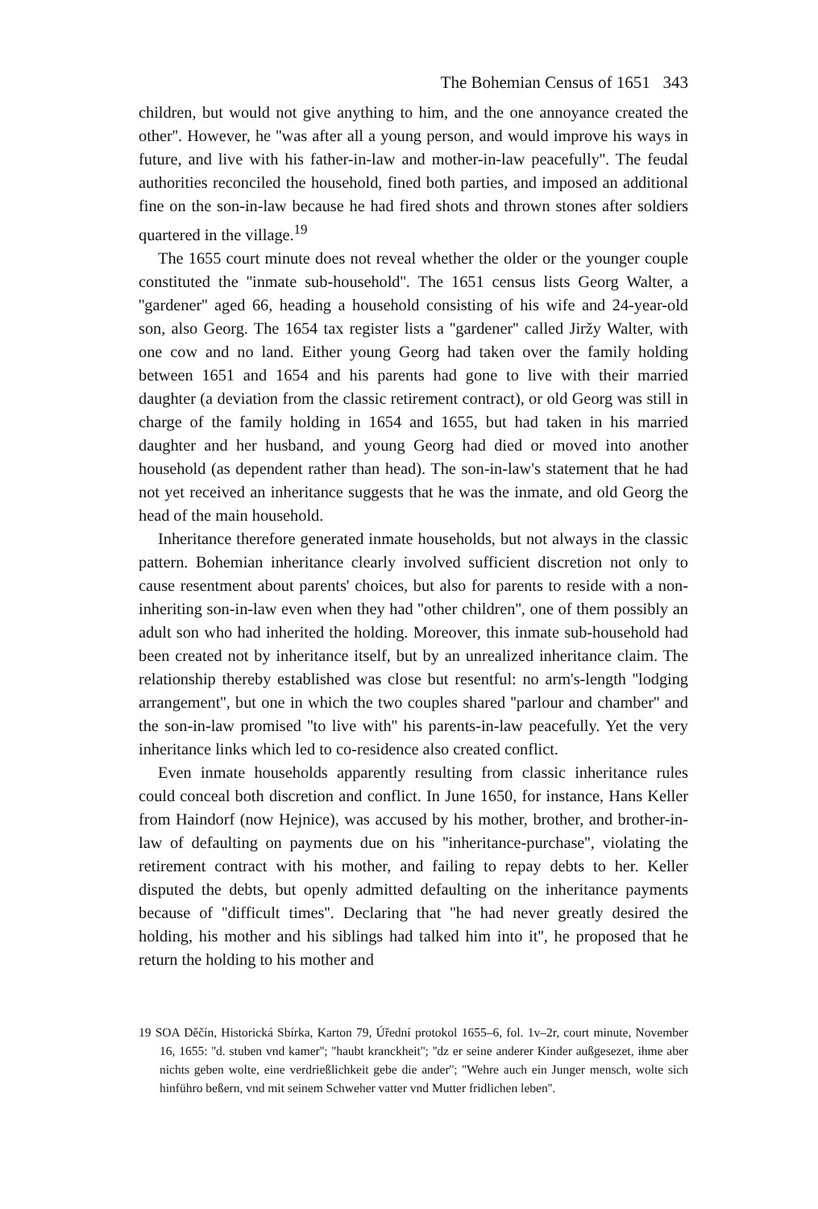The Bohemian Census of 1651 343
children, but would not give anything to him, and the one annoyance created the other''. However, he ''was after all a young person, and would improve his ways in future, and live with his father-in-law and mother-in-law peacefully''. The feudal authorities reconciled the household, fined both parties, and imposed an additional fine on the son-in-law because he had fired shots and thrown stones after soldiers quartered in the village.<sup>19</sup>
The 1655 court minute does not reveal whether the older or the younger couple constituted the ''inmate sub-household''. The 1651 census lists Georg Walter, a ''gardener'' aged 66, heading a household consisting of his wife and 24-year-old son, also Georg. The 1654 tax register lists a ''gardener'' called Jiržy Walter, with one cow and no land. Either young Georg had taken over the family holding between 1651 and 1654 and his parents had gone to live with their married daughter (a deviation from the classic retirement contract), or old Georg was still in charge of the family holding in 1654 and 1655, but had taken in his married daughter and her husband, and young Georg had died or moved into another household (as dependent rather than head). The son-in-law's statement that he had not yet received an inheritance suggests that he was the inmate, and old Georg the head of the main household.
Inheritance therefore generated inmate households, but not always in the classic pattern. Bohemian inheritance clearly involved sufficient discretion not only to cause resentment about parents' choices, but also for parents to reside with a non-inheriting son-in-law even when they had ''other children'', one of them possibly an adult son who had inherited the holding. Moreover, this inmate sub-household had been created not by inheritance itself, but by an unrealized inheritance claim. The relationship thereby established was close but resentful: no arm's-length ''lodging arrangement'', but one in which the two couples shared ''parlour and chamber'' and the son-in-law promised ''to live with'' his parents-in-law peacefully. Yet the very inheritance links which led to co-residence also created conflict.
Even inmate households apparently resulting from classic inheritance rules could conceal both discretion and conflict. In June 1650, for instance, Hans Keller from Haindorf (now Hejnice), was accused by his mother, brother, and brother-in-law of defaulting on payments due on his ''inheritance-purchase'', violating the retirement contract with his mother, and failing to repay debts to her. Keller disputed the debts, but openly admitted defaulting on the inheritance payments because of ''difficult times''. Declaring that ''he had never greatly desired the holding, his mother and his siblings had talked him into it'', he proposed that he return the holding to his mother and
19 SOA Děčín, Historická Sbírka, Karton 79, Úřední protokol 1655–6, fol. 1v–2r, court minute, November 16, 1655: ''d. stuben vnd kamer''; ''haubt kranckheit''; ''dz er seine anderer Kinder außgesezet, ihme aber nichts geben wolte, eine verdrießlichkeit gebe die ander''; ''Wehre auch ein Junger mensch, wolte sich hinführo beßern, vnd mit seinem Schweher vatter vnd Mutter fridlichen leben''.